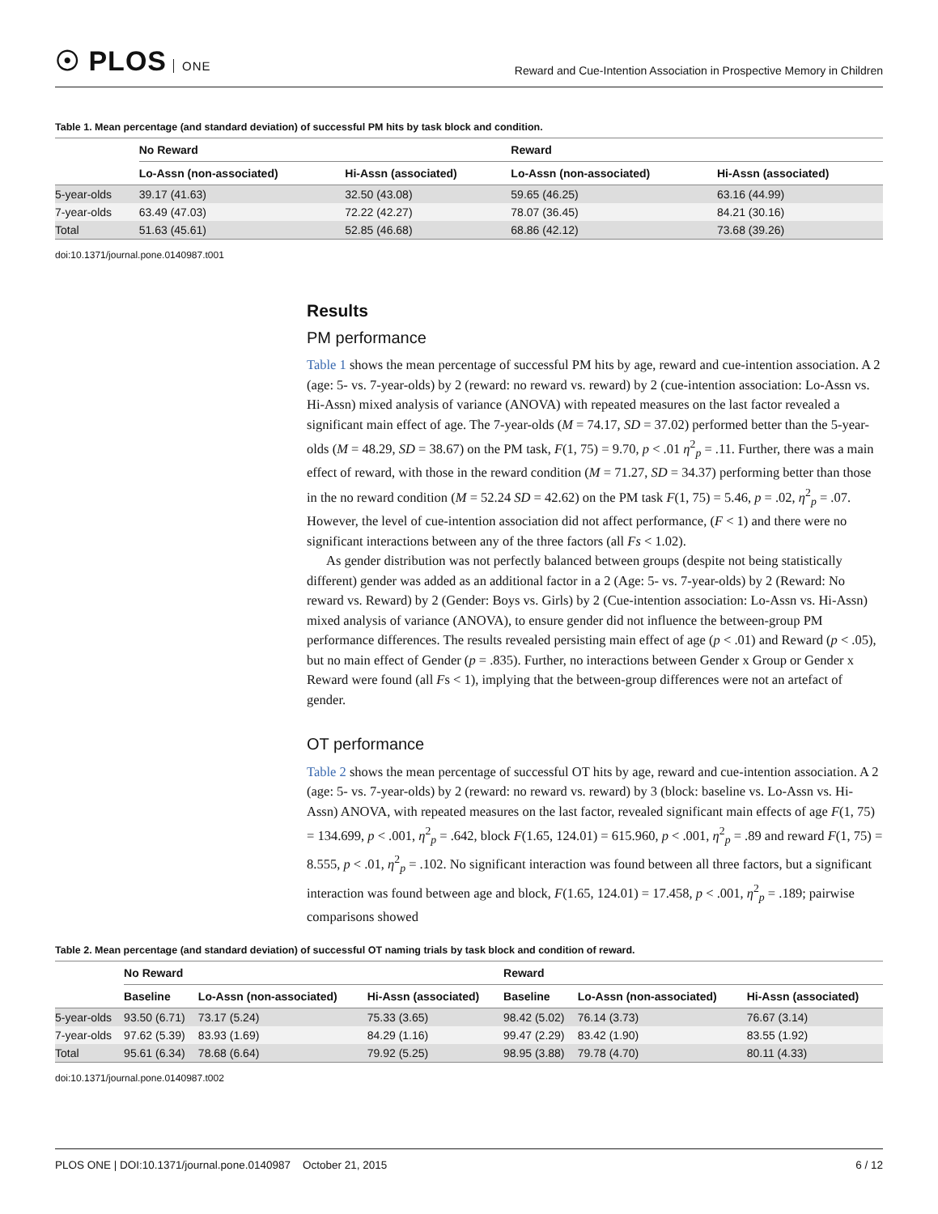☉ PLOS ONE
Reward and Cue-Intention Association in Prospective Memory in Children
Table 1. Mean percentage (and standard deviation) of successful PM hits by task block and condition.
| | No Reward | | Reward | |
| --- | --- | --- | --- | --- |
| | Lo-Assn (non-associated) | Hi-Assn (associated) | Lo-Assn (non-associated) | Hi-Assn (associated) |
| 5-year-olds | 39.17 (41.63) | 32.50 (43.08) | 59.65 (46.25) | 63.16 (44.99) |
| 7-year-olds | 63.49 (47.03) | 72.22 (42.27) | 78.07 (36.45) | 84.21 (30.16) |
| Total | 51.63 (45.61) | 52.85 (46.68) | 68.86 (42.12) | 73.68 (39.26) |
doi:10.1371/journal.pone.0140987.t001
Results
PM performance
Table 1 shows the mean percentage of successful PM hits by age, reward and cue-intention association. A 2 (age: 5- vs. 7-year-olds) by 2 (reward: no reward vs. reward) by 2 (cue-intention association: Lo-Assn vs. Hi-Assn) mixed analysis of variance (ANOVA) with repeated measures on the last factor revealed a significant main effect of age. The 7-year-olds (M = 74.17, SD = 37.02) performed better than the 5-year-olds (M = 48.29, SD = 38.67) on the PM task, F(1, 75) = 9.70, p < .01 η<sup>2</sup><sub>p</sub> = .11. Further, there was a main effect of reward, with those in the reward condition (M = 71.27, SD = 34.37) performing better than those in the no reward condition (M = 52.24 SD = 42.62) on the PM task F(1, 75) = 5.46, p = .02, η<sup>2</sup><sub>p</sub> = .07. However, the level of cue-intention association did not affect performance, (F < 1) and there were no significant interactions between any of the three factors (all Fs < 1.02).
As gender distribution was not perfectly balanced between groups (despite not being statistically different) gender was added as an additional factor in a 2 (Age: 5- vs. 7-year-olds) by 2 (Reward: No reward vs. Reward) by 2 (Gender: Boys vs. Girls) by 2 (Cue-intention association: Lo-Assn vs. Hi-Assn) mixed analysis of variance (ANOVA), to ensure gender did not influence the between-group PM performance differences. The results revealed persisting main effect of age (p < .01) and Reward (p < .05), but no main effect of Gender (p = .835). Further, no interactions between Gender x Group or Gender x Reward were found (all Fs < 1), implying that the between-group differences were not an artefact of gender.
OT performance
Table 2 shows the mean percentage of successful OT hits by age, reward and cue-intention association. A 2 (age: 5- vs. 7-year-olds) by 2 (reward: no reward vs. reward) by 3 (block: baseline vs. Lo-Assn vs. Hi-Assn) ANOVA, with repeated measures on the last factor, revealed significant main effects of age F(1, 75) = 134.699, p < .001, η<sup>2</sup><sub>p</sub> = .642, block F(1.65, 124.01) = 615.960, p < .001, η<sup>2</sup><sub>p</sub> = .89 and reward F(1, 75) = 8.555, p < .01, η<sup>2</sup><sub>p</sub> = .102. No significant interaction was found between all three factors, but a significant interaction was found between age and block, F(1.65, 124.01) = 17.458, p < .001, η<sup>2</sup><sub>p</sub> = .189; pairwise comparisons showed
Table 2. Mean percentage (and standard deviation) of successful OT naming trials by task block and condition of reward.
| | No Reward | | | Reward | | |
| --- | --- | --- | --- | --- | --- | --- |
| | Baseline | Lo-Assn (non-associated) | Hi-Assn (associated) | Baseline | Lo-Assn (non-associated) | Hi-Assn (associated) |
| 5-year-olds | 93.50 (6.71) | 73.17 (5.24) | 75.33 (3.65) | 98.42 (5.02) | 76.14 (3.73) | 76.67 (3.14) |
| 7-year-olds | 97.62 (5.39) | 83.93 (1.69) | 84.29 (1.16) | 99.47 (2.29) | 83.42 (1.90) | 83.55 (1.92) |
| Total | 95.61 (6.34) | 78.68 (6.64) | 79.92 (5.25) | 98.95 (3.88) | 79.78 (4.70) | 80.11 (4.33) |
doi:10.1371/journal.pone.0140987.t002
PLOS ONE | DOI:10.1371/journal.pone.0140987 October 21, 2015
6 / 12